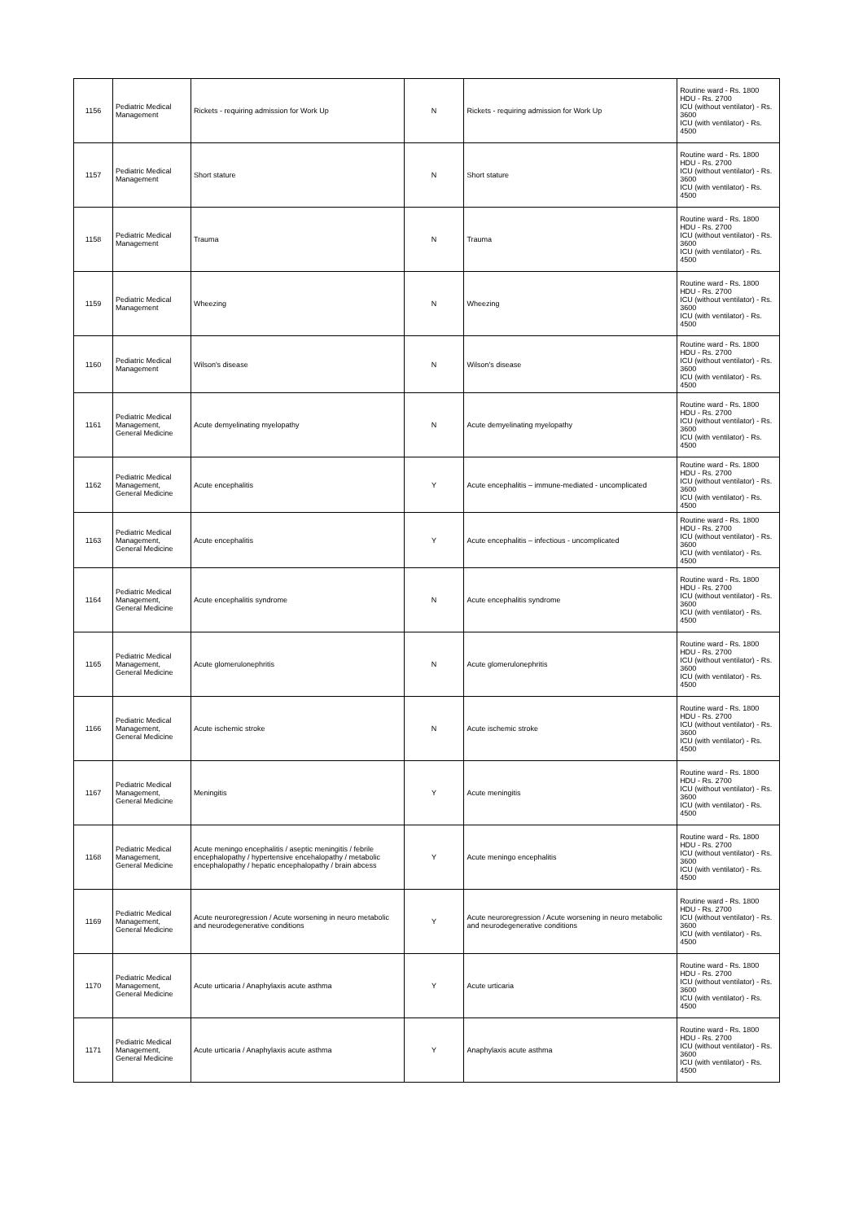| 1156 | Pediatric Medical Management | Rickets - requiring admission for Work Up | N | Rickets - requiring admission for Work Up | Routine ward - Rs. 1800 HDU - Rs. 2700 ICU (without ventilator) - Rs. 3600 ICU (with ventilator) - Rs. 4500 |
| 1157 | Pediatric Medical Management | Short stature | N | Short stature | Routine ward - Rs. 1800 HDU - Rs. 2700 ICU (without ventilator) - Rs. 3600 ICU (with ventilator) - Rs. 4500 |
| 1158 | Pediatric Medical Management | Trauma | N | Trauma | Routine ward - Rs. 1800 HDU - Rs. 2700 ICU (without ventilator) - Rs. 3600 ICU (with ventilator) - Rs. 4500 |
| 1159 | Pediatric Medical Management | Wheezing | N | Wheezing | Routine ward - Rs. 1800 HDU - Rs. 2700 ICU (without ventilator) - Rs. 3600 ICU (with ventilator) - Rs. 4500 |
| 1160 | Pediatric Medical Management | Wilson's disease | N | Wilson's disease | Routine ward - Rs. 1800 HDU - Rs. 2700 ICU (without ventilator) - Rs. 3600 ICU (with ventilator) - Rs. 4500 |
| 1161 | Pediatric Medical Management, General Medicine | Acute demyelinating myelopathy | N | Acute demyelinating myelopathy | Routine ward - Rs. 1800 HDU - Rs. 2700 ICU (without ventilator) - Rs. 3600 ICU (with ventilator) - Rs. 4500 |
| 1162 | Pediatric Medical Management, General Medicine | Acute encephalitis | Y | Acute encephalitis – immune-mediated - uncomplicated | Routine ward - Rs. 1800 HDU - Rs. 2700 ICU (without ventilator) - Rs. 3600 ICU (with ventilator) - Rs. 4500 |
| 1163 | Pediatric Medical Management, General Medicine | Acute encephalitis | Y | Acute encephalitis – infectious - uncomplicated | Routine ward - Rs. 1800 HDU - Rs. 2700 ICU (without ventilator) - Rs. 3600 ICU (with ventilator) - Rs. 4500 |
| 1164 | Pediatric Medical Management, General Medicine | Acute encephalitis syndrome | N | Acute encephalitis syndrome | Routine ward - Rs. 1800 HDU - Rs. 2700 ICU (without ventilator) - Rs. 3600 ICU (with ventilator) - Rs. 4500 |
| 1165 | Pediatric Medical Management, General Medicine | Acute glomerulonephritis | N | Acute glomerulonephritis | Routine ward - Rs. 1800 HDU - Rs. 2700 ICU (without ventilator) - Rs. 3600 ICU (with ventilator) - Rs. 4500 |
| 1166 | Pediatric Medical Management, General Medicine | Acute ischemic stroke | N | Acute ischemic stroke | Routine ward - Rs. 1800 HDU - Rs. 2700 ICU (without ventilator) - Rs. 3600 ICU (with ventilator) - Rs. 4500 |
| 1167 | Pediatric Medical Management, General Medicine | Meningitis | Y | Acute meningitis | Routine ward - Rs. 1800 HDU - Rs. 2700 ICU (without ventilator) - Rs. 3600 ICU (with ventilator) - Rs. 4500 |
| 1168 | Pediatric Medical Management, General Medicine | Acute meningo encephalitis / aseptic meningitis / febrile encephalopathy / hypertensive encehalopathy / metabolic encephalopathy / hepatic encephalopathy / brain abcess | Y | Acute meningo encephalitis | Routine ward - Rs. 1800 HDU - Rs. 2700 ICU (without ventilator) - Rs. 3600 ICU (with ventilator) - Rs. 4500 |
| 1169 | Pediatric Medical Management, General Medicine | Acute neuroregression / Acute worsening in neuro metabolic and neurodegenerative conditions | Y | Acute neuroregression / Acute worsening in neuro metabolic and neurodegenerative conditions | Routine ward - Rs. 1800 HDU - Rs. 2700 ICU (without ventilator) - Rs. 3600 ICU (with ventilator) - Rs. 4500 |
| 1170 | Pediatric Medical Management, General Medicine | Acute urticaria / Anaphylaxis acute asthma | Y | Acute urticaria | Routine ward - Rs. 1800 HDU - Rs. 2700 ICU (without ventilator) - Rs. 3600 ICU (with ventilator) - Rs. 4500 |
| 1171 | Pediatric Medical Management, General Medicine | Acute urticaria / Anaphylaxis acute asthma | Y | Anaphylaxis acute asthma | Routine ward - Rs. 1800 HDU - Rs. 2700 ICU (without ventilator) - Rs. 3600 ICU (with ventilator) - Rs. 4500 |